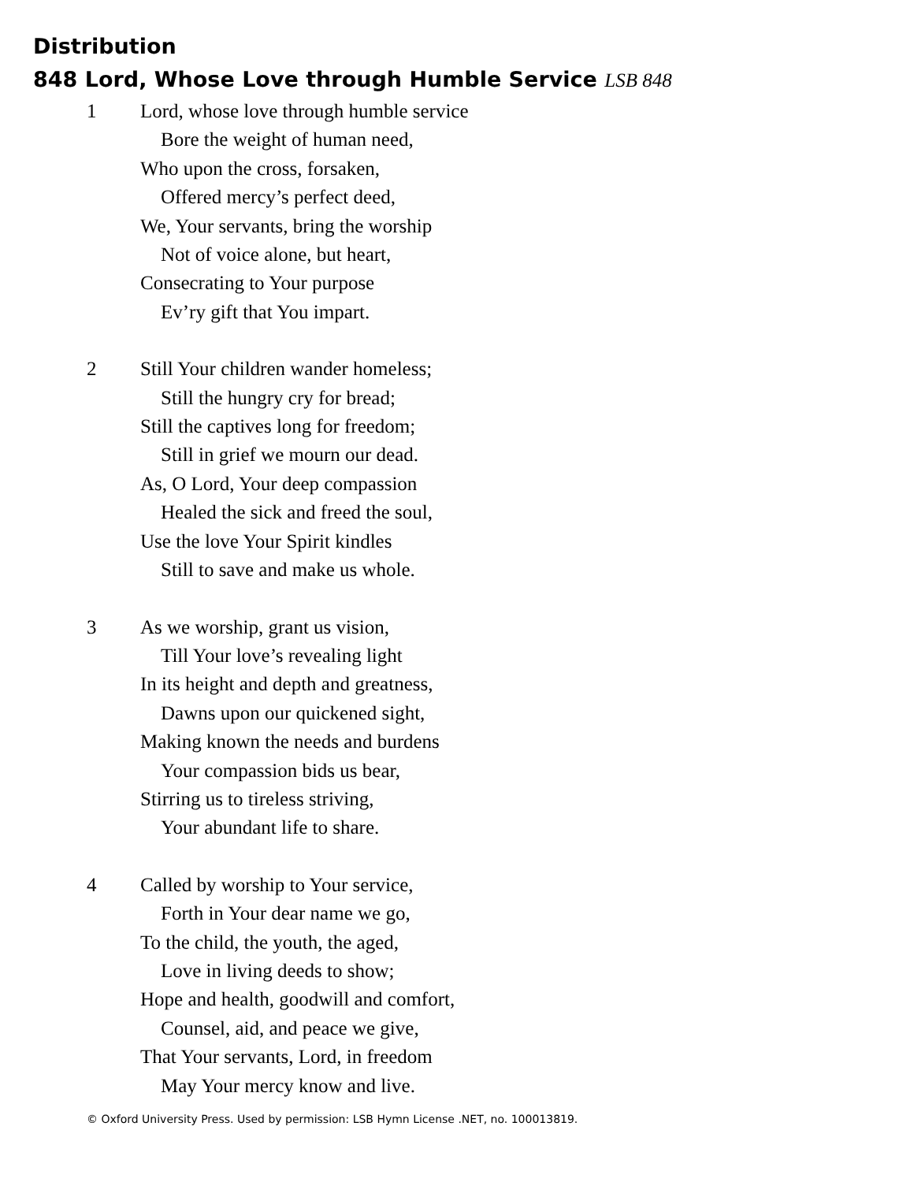Distribution
848 Lord, Whose Love through Humble Service LSB 848
1 Lord, whose love through humble service
Bore the weight of human need,
Who upon the cross, forsaken,
Offered mercy’s perfect deed,
We, Your servants, bring the worship
Not of voice alone, but heart,
Consecrating to Your purpose
Ev’ry gift that You impart.
2 Still Your children wander homeless;
Still the hungry cry for bread;
Still the captives long for freedom;
Still in grief we mourn our dead.
As, O Lord, Your deep compassion
Healed the sick and freed the soul,
Use the love Your Spirit kindles
Still to save and make us whole.
3 As we worship, grant us vision,
Till Your love’s revealing light
In its height and depth and greatness,
Dawns upon our quickened sight,
Making known the needs and burdens
Your compassion bids us bear,
Stirring us to tireless striving,
Your abundant life to share.
4 Called by worship to Your service,
Forth in Your dear name we go,
To the child, the youth, the aged,
Love in living deeds to show;
Hope and health, goodwill and comfort,
Counsel, aid, and peace we give,
That Your servants, Lord, in freedom
May Your mercy know and live.
© Oxford University Press. Used by permission: LSB Hymn License .NET, no. 100013819.